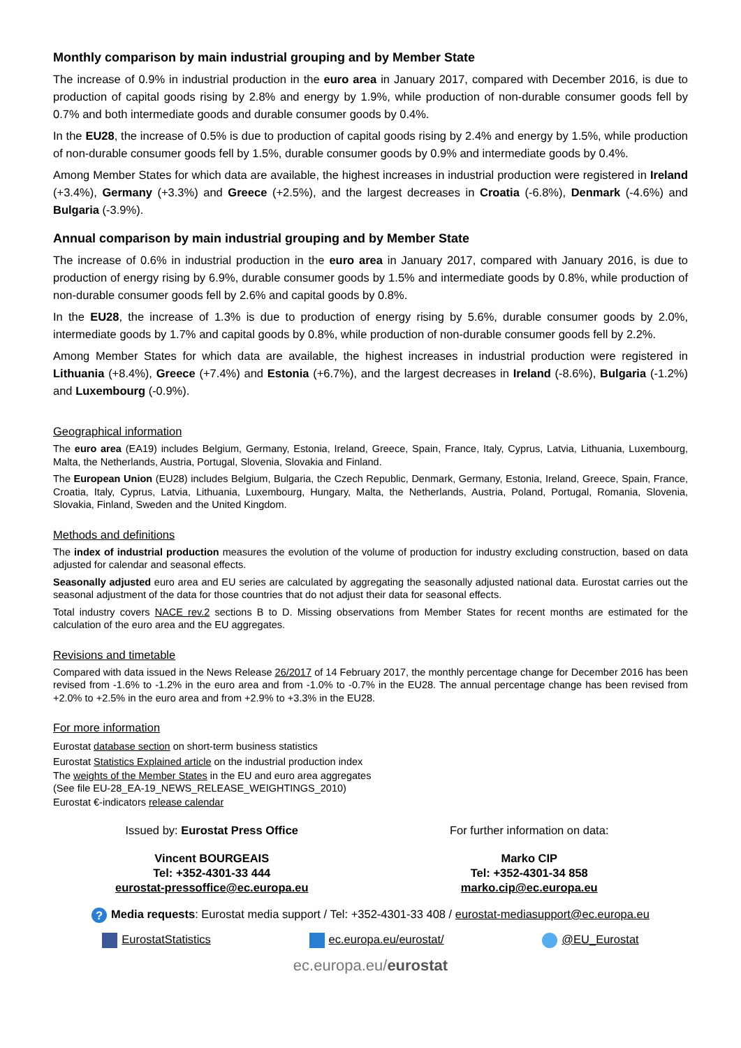Monthly comparison by main industrial grouping and by Member State
The increase of 0.9% in industrial production in the euro area in January 2017, compared with December 2016, is due to production of capital goods rising by 2.8% and energy by 1.9%, while production of non-durable consumer goods fell by 0.7% and both intermediate goods and durable consumer goods by 0.4%.
In the EU28, the increase of 0.5% is due to production of capital goods rising by 2.4% and energy by 1.5%, while production of non-durable consumer goods fell by 1.5%, durable consumer goods by 0.9% and intermediate goods by 0.4%.
Among Member States for which data are available, the highest increases in industrial production were registered in Ireland (+3.4%), Germany (+3.3%) and Greece (+2.5%), and the largest decreases in Croatia (-6.8%), Denmark (-4.6%) and Bulgaria (-3.9%).
Annual comparison by main industrial grouping and by Member State
The increase of 0.6% in industrial production in the euro area in January 2017, compared with January 2016, is due to production of energy rising by 6.9%, durable consumer goods by 1.5% and intermediate goods by 0.8%, while production of non-durable consumer goods fell by 2.6% and capital goods by 0.8%.
In the EU28, the increase of 1.3% is due to production of energy rising by 5.6%, durable consumer goods by 2.0%, intermediate goods by 1.7% and capital goods by 0.8%, while production of non-durable consumer goods fell by 2.2%.
Among Member States for which data are available, the highest increases in industrial production were registered in Lithuania (+8.4%), Greece (+7.4%) and Estonia (+6.7%), and the largest decreases in Ireland (-8.6%), Bulgaria (-1.2%) and Luxembourg (-0.9%).
Geographical information
The euro area (EA19) includes Belgium, Germany, Estonia, Ireland, Greece, Spain, France, Italy, Cyprus, Latvia, Lithuania, Luxembourg, Malta, the Netherlands, Austria, Portugal, Slovenia, Slovakia and Finland.
The European Union (EU28) includes Belgium, Bulgaria, the Czech Republic, Denmark, Germany, Estonia, Ireland, Greece, Spain, France, Croatia, Italy, Cyprus, Latvia, Lithuania, Luxembourg, Hungary, Malta, the Netherlands, Austria, Poland, Portugal, Romania, Slovenia, Slovakia, Finland, Sweden and the United Kingdom.
Methods and definitions
The index of industrial production measures the evolution of the volume of production for industry excluding construction, based on data adjusted for calendar and seasonal effects.
Seasonally adjusted euro area and EU series are calculated by aggregating the seasonally adjusted national data. Eurostat carries out the seasonal adjustment of the data for those countries that do not adjust their data for seasonal effects.
Total industry covers NACE rev.2 sections B to D. Missing observations from Member States for recent months are estimated for the calculation of the euro area and the EU aggregates.
Revisions and timetable
Compared with data issued in the News Release 26/2017 of 14 February 2017, the monthly percentage change for December 2016 has been revised from -1.6% to -1.2% in the euro area and from -1.0% to -0.7% in the EU28. The annual percentage change has been revised from +2.0% to +2.5% in the euro area and from +2.9% to +3.3% in the EU28.
For more information
Eurostat database section on short-term business statistics
Eurostat Statistics Explained article on the industrial production index
The weights of the Member States in the EU and euro area aggregates
(See file EU-28_EA-19_NEWS_RELEASE_WEIGHTINGS_2010)
Eurostat €-indicators release calendar
Issued by: Eurostat Press Office
For further information on data:
Vincent BOURGEAIS
Tel: +352-4301-33 444
eurostat-pressoffice@ec.europa.eu
Marko CIP
Tel: +352-4301-34 858
marko.cip@ec.europa.eu
? Media requests: Eurostat media support / Tel: +352-4301-33 408 / eurostat-mediasupport@ec.europa.eu
EurostatStatistics ec.europa.eu/eurostat/ @EU_Eurostat
ec.europa.eu/eurostat